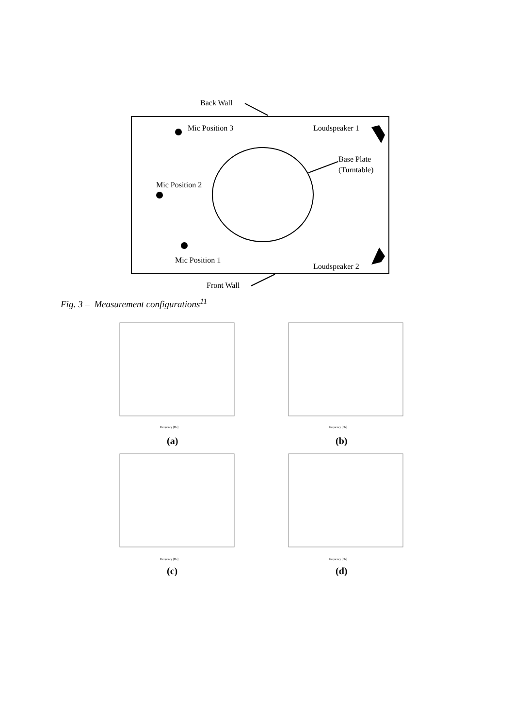Back Wall
Mic Position 3
Loudspeaker 1
Base Plate
(Turntable)
Mic Position 2
Mic Position 1
Loudspeaker 2
Front Wall
Fig. 3 – Measurement configurations<sup>11</sup>
Frequency [Hz]
Frequency [Hz]
Frequency [Hz]
Frequency [Hz]
(a) (b)
(c) (d)